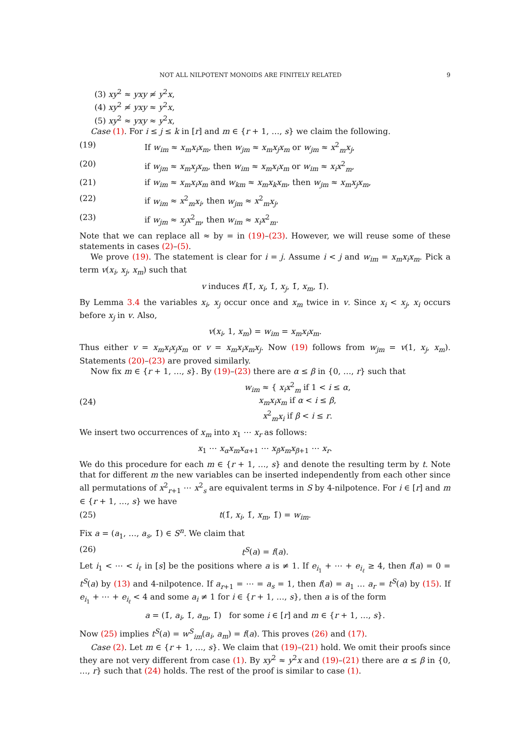NOT ALL NILPOTENT MONOIDS ARE FINITELY RELATED 9
(3) xy<sup>2</sup> ≈ yxy ≉ y<sup>2</sup>x,
(4) xy<sup>2</sup> ≉ yxy ≈ y<sup>2</sup>x,
(5) xy<sup>2</sup> ≈ yxy ≈ y<sup>2</sup>x,
Case (1). For i ≤ j ≤ k in [r] and m ∈ {r + 1, …, s} we claim the following.
(19) If w<sub>im</sub> ≈ x<sub>m</sub>x<sub>i</sub>x<sub>m</sub>, then w<sub>jm</sub> ≈ x<sub>m</sub>x<sub>j</sub>x<sub>m</sub> or w<sub>jm</sub> ≈ x<sup>2</sup><sub>m</sub>x<sub>j</sub>,
(20) if w<sub>jm</sub> ≈ x<sub>m</sub>x<sub>j</sub>x<sub>m</sub>, then w<sub>im</sub> ≈ x<sub>m</sub>x<sub>i</sub>x<sub>m</sub> or w<sub>im</sub> ≈ x<sub>i</sub>x<sup>2</sup><sub>m</sub>,
(21) if w<sub>im</sub> ≈ x<sub>m</sub>x<sub>i</sub>x<sub>m</sub> and w<sub>km</sub> ≈ x<sub>m</sub>x<sub>k</sub>x<sub>m</sub>, then w<sub>jm</sub> ≈ x<sub>m</sub>x<sub>j</sub>x<sub>m</sub>,
(22) if w<sub>im</sub> ≈ x<sup>2</sup><sub>m</sub>x<sub>i</sub>, then w<sub>jm</sub> ≈ x<sup>2</sup><sub>m</sub>x<sub>j</sub>,
(23) if w<sub>jm</sub> ≈ x<sub>j</sub>x<sup>2</sup><sub>m</sub>, then w<sub>im</sub> ≈ x<sub>i</sub>x<sup>2</sup><sub>m</sub>.
Note that we can replace all ≈ by = in (19)–(23). However, we will reuse some of these statements in cases (2)–(5).
We prove (19). The statement is clear for i = j. Assume i < j and w<sub>im</sub> = x<sub>m</sub>x<sub>i</sub>x<sub>m</sub>. Pick a term v(x<sub>i</sub>, x<sub>j</sub>, x<sub>m</sub>) such that
v induces f(1̄, x<sub>i</sub>, 1̄, x<sub>j</sub>, 1̄, x<sub>m</sub>, 1̄).
By Lemma 3.4 the variables x<sub>i</sub>, x<sub>j</sub> occur once and x<sub>m</sub> twice in v. Since x<sub>i</sub> < x<sub>j</sub>, x<sub>i</sub> occurs before x<sub>j</sub> in v. Also,
v(x<sub>i</sub>, 1, x<sub>m</sub>) = w<sub>im</sub> = x<sub>m</sub>x<sub>i</sub>x<sub>m</sub>.
Thus either v = x<sub>m</sub>x<sub>i</sub>x<sub>j</sub>x<sub>m</sub> or v = x<sub>m</sub>x<sub>i</sub>x<sub>m</sub>x<sub>j</sub>. Now (19) follows from w<sub>jm</sub> = v(1, x<sub>j</sub>, x<sub>m</sub>). Statements (20)–(23) are proved similarly.
Now fix m ∈ {r + 1, …, s}. By (19)–(23) there are α ≤ β in {0, …, r} such that
(24) w<sub>im</sub> ≈ { x<sub>i</sub>x<sup>2</sup><sub>m</sub> if 1 < i ≤ α,
x<sub>m</sub>x<sub>i</sub>x<sub>m</sub> if α < i ≤ β,
x<sup>2</sup><sub>m</sub>x<sub>i</sub> if β < i ≤ r.
We insert two occurrences of x<sub>m</sub> into x<sub>1</sub> ⋯ x<sub>r</sub> as follows:
x<sub>1</sub> ⋯ x<sub>α</sub>x<sub>m</sub>x<sub>α+1</sub> ⋯ x<sub>β</sub>x<sub>m</sub>x<sub>β+1</sub> ⋯ x<sub>r</sub>.
We do this procedure for each m ∈ {r + 1, …, s} and denote the resulting term by t. Note that for different m the new variables can be inserted independently from each other since all permutations of x<sup>2</sup><sub>r+1</sub> ⋯ x<sup>2</sup><sub>s</sub> are equivalent terms in S by 4-nilpotence. For i ∈ [r] and m ∈ {r + 1, …, s} we have
(25) t(1̄, x<sub>i</sub>, 1̄, x<sub>m</sub>, 1̄) = w<sub>im</sub>.
Fix a = (a<sub>1</sub>, …, a<sub>s</sub>, 1̄) ∈ S<sup>n</sup>. We claim that
(26) t<sup>S</sup>(a) = f(a).
Let i<sub>1</sub> < ⋯ < i<sub>ℓ</sub> in [s] be the positions where a is ≠ 1. If e<sub>i<sub>1</sub></sub> + ⋯ + e<sub>i<sub>ℓ</sub></sub> ≥ 4, then f(a) = 0 = t<sup>S</sup>(a) by (13) and 4-nilpotence. If a<sub>r+1</sub> = ⋯ = a<sub>s</sub> = 1, then f(a) = a<sub>1</sub> … a<sub>r</sub> = t<sup>S</sup>(a) by (15). If e<sub>i<sub>1</sub></sub> + ⋯ + e<sub>i<sub>ℓ</sub></sub> < 4 and some a<sub>i</sub> ≠ 1 for i ∈ {r + 1, …, s}, then a is of the form
a = (1̄, a<sub>i</sub>, 1̄, a<sub>m</sub>, 1̄) for some i ∈ [r] and m ∈ {r + 1, …, s}.
Now (25) implies t<sup>S</sup>(a) = w<sup>S</sup><sub>im</sub>(a<sub>i</sub>, a<sub>m</sub>) = f(a). This proves (26) and (17).
Case (2). Let m ∈ {r + 1, …, s}. We claim that (19)–(21) hold. We omit their proofs since they are not very different from case (1). By xy<sup>2</sup> ≈ y<sup>2</sup>x and (19)–(21) there are α ≤ β in {0, …, r} such that (24) holds. The rest of the proof is similar to case (1).